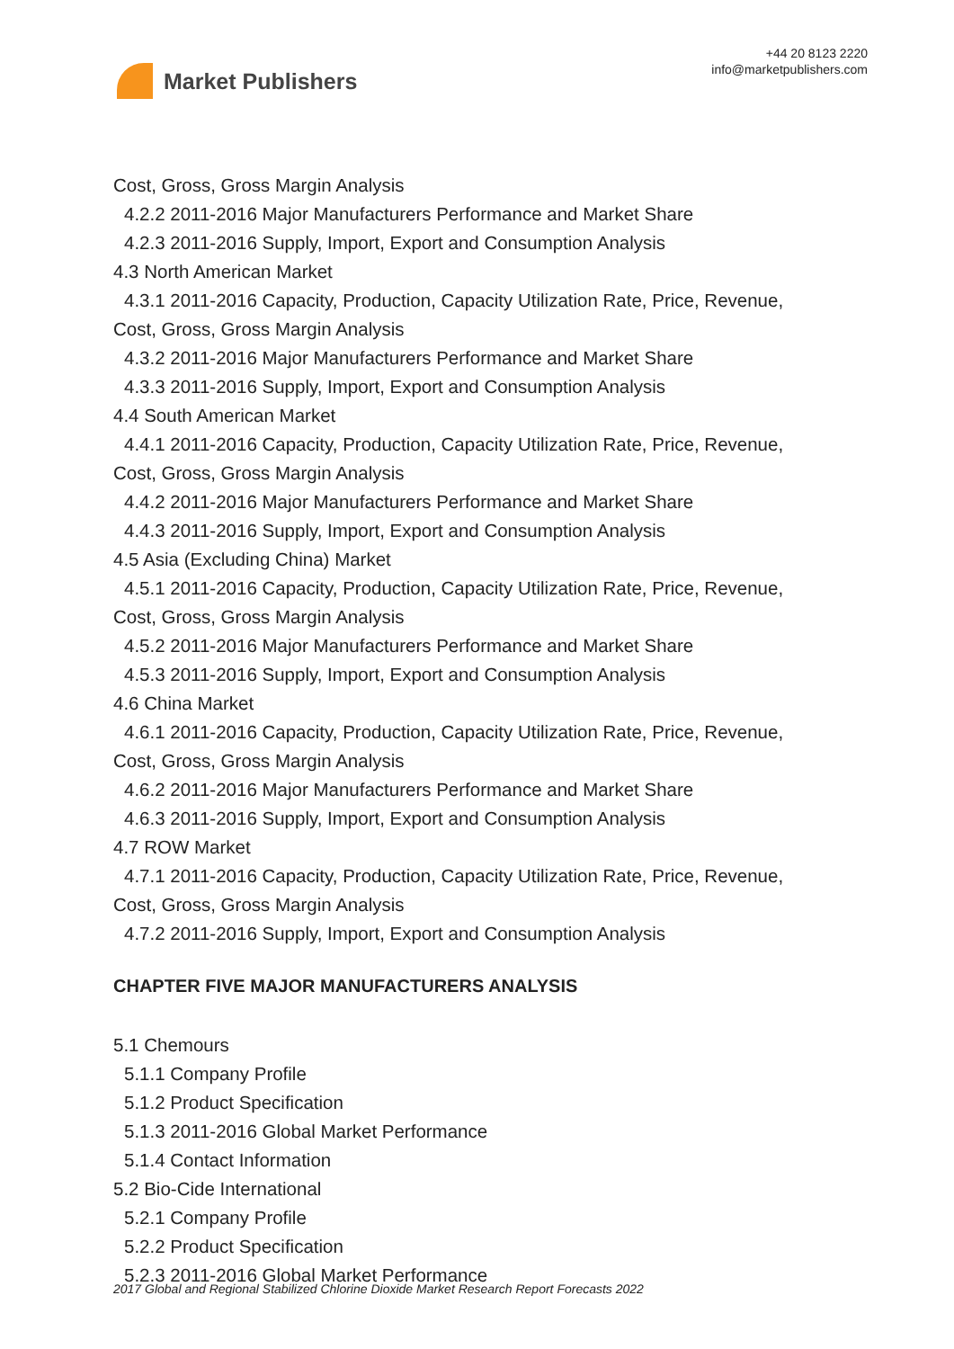Market Publishers
+44 20 8123 2220
info@marketpublishers.com
Cost, Gross, Gross Margin Analysis
4.2.2 2011-2016 Major Manufacturers Performance and Market Share
4.2.3 2011-2016 Supply, Import, Export and Consumption Analysis
4.3 North American Market
4.3.1 2011-2016 Capacity, Production, Capacity Utilization Rate, Price, Revenue,
Cost, Gross, Gross Margin Analysis
4.3.2 2011-2016 Major Manufacturers Performance and Market Share
4.3.3 2011-2016 Supply, Import, Export and Consumption Analysis
4.4 South American Market
4.4.1 2011-2016 Capacity, Production, Capacity Utilization Rate, Price, Revenue,
Cost, Gross, Gross Margin Analysis
4.4.2 2011-2016 Major Manufacturers Performance and Market Share
4.4.3 2011-2016 Supply, Import, Export and Consumption Analysis
4.5 Asia (Excluding China) Market
4.5.1 2011-2016 Capacity, Production, Capacity Utilization Rate, Price, Revenue,
Cost, Gross, Gross Margin Analysis
4.5.2 2011-2016 Major Manufacturers Performance and Market Share
4.5.3 2011-2016 Supply, Import, Export and Consumption Analysis
4.6 China Market
4.6.1 2011-2016 Capacity, Production, Capacity Utilization Rate, Price, Revenue,
Cost, Gross, Gross Margin Analysis
4.6.2 2011-2016 Major Manufacturers Performance and Market Share
4.6.3 2011-2016 Supply, Import, Export and Consumption Analysis
4.7 ROW Market
4.7.1 2011-2016 Capacity, Production, Capacity Utilization Rate, Price, Revenue,
Cost, Gross, Gross Margin Analysis
4.7.2 2011-2016 Supply, Import, Export and Consumption Analysis
CHAPTER FIVE MAJOR MANUFACTURERS ANALYSIS
5.1 Chemours
5.1.1 Company Profile
5.1.2 Product Specification
5.1.3 2011-2016 Global Market Performance
5.1.4 Contact Information
5.2 Bio-Cide International
5.2.1 Company Profile
5.2.2 Product Specification
5.2.3 2011-2016 Global Market Performance
2017 Global and Regional Stabilized Chlorine Dioxide Market Research Report Forecasts 2022